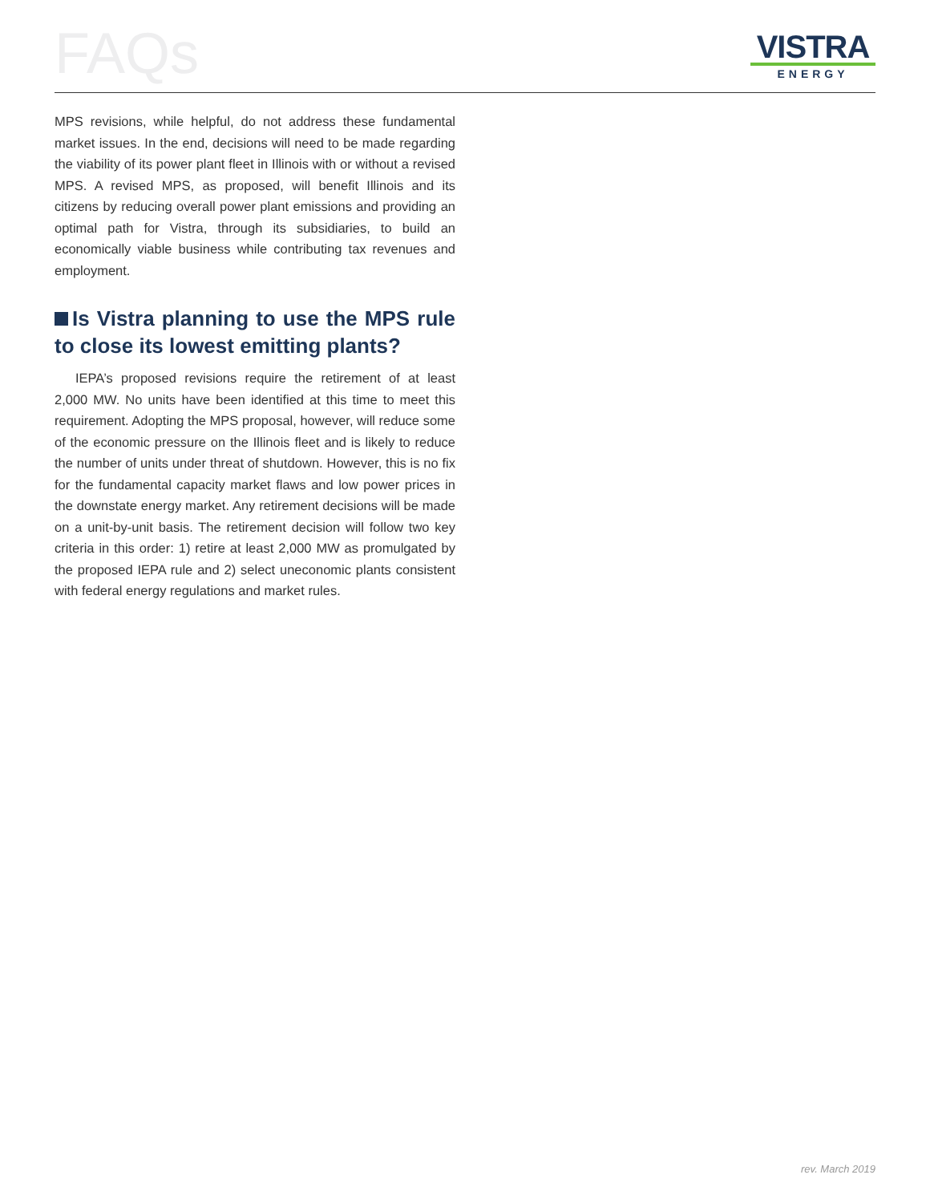FAQs
VISTRA
ENERGY
MPS revisions, while helpful, do not address these fundamental market issues. In the end, decisions will need to be made regarding the viability of its power plant fleet in Illinois with or without a revised MPS. A revised MPS, as proposed, will benefit Illinois and its citizens by reducing overall power plant emissions and providing an optimal path for Vistra, through its subsidiaries, to build an economically viable business while contributing tax revenues and employment.
Is Vistra planning to use the MPS rule to close its lowest emitting plants?
IEPA’s proposed revisions require the retirement of at least 2,000 MW. No units have been identified at this time to meet this requirement. Adopting the MPS proposal, however, will reduce some of the economic pressure on the Illinois fleet and is likely to reduce the number of units under threat of shutdown. However, this is no fix for the fundamental capacity market flaws and low power prices in the downstate energy market. Any retirement decisions will be made on a unit-by-unit basis. The retirement decision will follow two key criteria in this order: 1) retire at least 2,000 MW as promulgated by the proposed IEPA rule and 2) select uneconomic plants consistent with federal energy regulations and market rules.
rev. March 2019